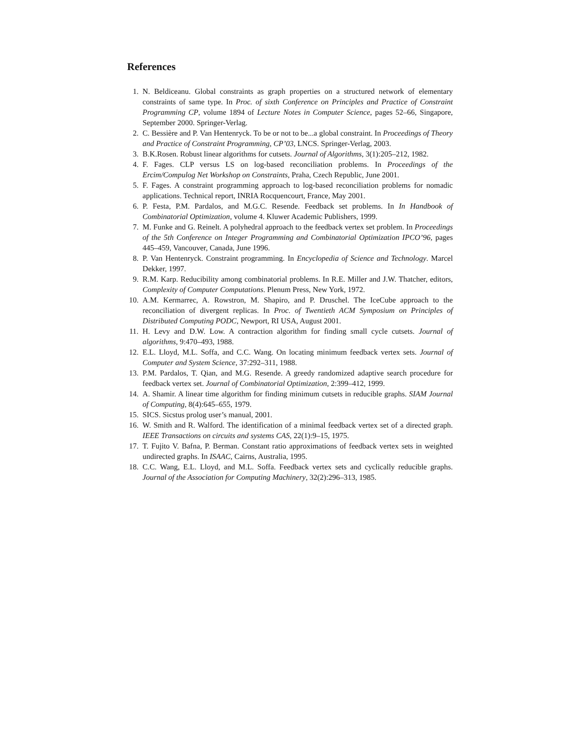References
1. N. Beldiceanu. Global constraints as graph properties on a structured network of elementary constraints of same type. In Proc. of sixth Conference on Principles and Practice of Constraint Programming CP, volume 1894 of Lecture Notes in Computer Science, pages 52–66, Singapore, September 2000. Springer-Verlag.
2. C. Bessière and P. Van Hentenryck. To be or not to be...a global constraint. In Proceedings of Theory and Practice of Constraint Programming, CP’03, LNCS. Springer-Verlag, 2003.
3. B.K.Rosen. Robust linear algorithms for cutsets. Journal of Algorithms, 3(1):205–212, 1982.
4. F. Fages. CLP versus LS on log-based reconciliation problems. In Proceedings of the Ercim/Compulog Net Workshop on Constraints, Praha, Czech Republic, June 2001.
5. F. Fages. A constraint programming approach to log-based reconciliation problems for nomadic applications. Technical report, INRIA Rocquencourt, France, May 2001.
6. P. Festa, P.M. Pardalos, and M.G.C. Resende. Feedback set problems. In In Handbook of Combinatorial Optimization, volume 4. Kluwer Academic Publishers, 1999.
7. M. Funke and G. Reinelt. A polyhedral approach to the feedback vertex set problem. In Proceedings of the 5th Conference on Integer Programming and Combinatorial Optimization IPCO’96, pages 445–459, Vancouver, Canada, June 1996.
8. P. Van Hentenryck. Constraint programming. In Encyclopedia of Science and Technology. Marcel Dekker, 1997.
9. R.M. Karp. Reducibility among combinatorial problems. In R.E. Miller and J.W. Thatcher, editors, Complexity of Computer Computations. Plenum Press, New York, 1972.
10. A.M. Kermarrec, A. Rowstron, M. Shapiro, and P. Druschel. The IceCube approach to the reconciliation of divergent replicas. In Proc. of Twentieth ACM Symposium on Principles of Distributed Computing PODC, Newport, RI USA, August 2001.
11. H. Levy and D.W. Low. A contraction algorithm for finding small cycle cutsets. Journal of algorithms, 9:470–493, 1988.
12. E.L. Lloyd, M.L. Soffa, and C.C. Wang. On locating minimum feedback vertex sets. Journal of Computer and System Science, 37:292–311, 1988.
13. P.M. Pardalos, T. Qian, and M.G. Resende. A greedy randomized adaptive search procedure for feedback vertex set. Journal of Combinatorial Optimization, 2:399–412, 1999.
14. A. Shamir. A linear time algorithm for finding minimum cutsets in reducible graphs. SIAM Journal of Computing, 8(4):645–655, 1979.
15. SICS. Sicstus prolog user’s manual, 2001.
16. W. Smith and R. Walford. The identification of a minimal feedback vertex set of a directed graph. IEEE Transactions on circuits and systems CAS, 22(1):9–15, 1975.
17. T. Fujito V. Bafna, P. Berman. Constant ratio approximations of feedback vertex sets in weighted undirected graphs. In ISAAC, Cairns, Australia, 1995.
18. C.C. Wang, E.L. Lloyd, and M.L. Soffa. Feedback vertex sets and cyclically reducible graphs. Journal of the Association for Computing Machinery, 32(2):296–313, 1985.